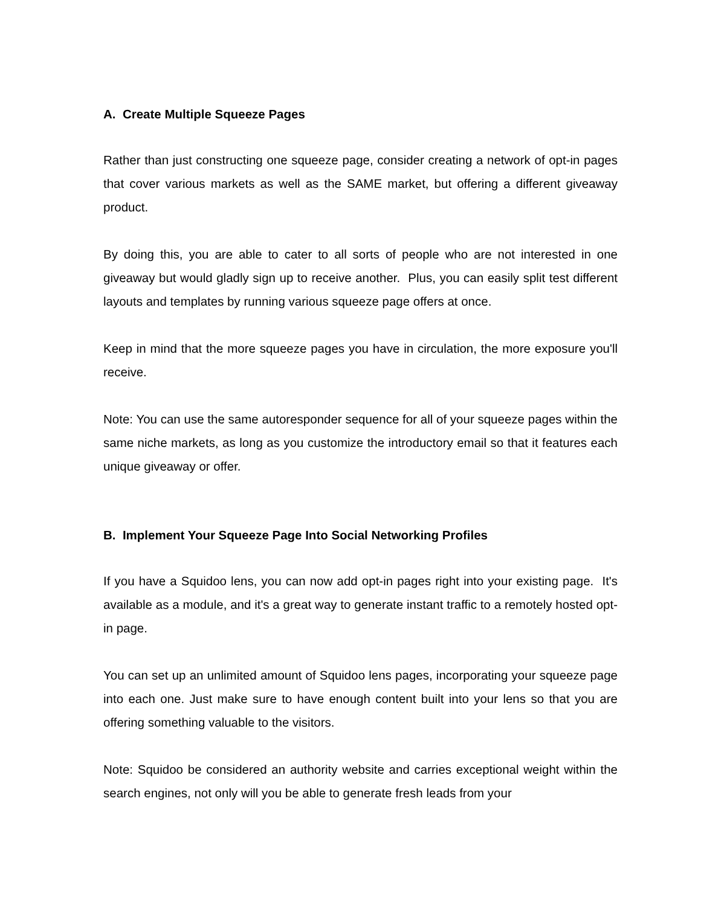A. Create Multiple Squeeze Pages
Rather than just constructing one squeeze page, consider creating a network of opt-in pages that cover various markets as well as the SAME market, but offering a different giveaway product.
By doing this, you are able to cater to all sorts of people who are not interested in one giveaway but would gladly sign up to receive another. Plus, you can easily split test different layouts and templates by running various squeeze page offers at once.
Keep in mind that the more squeeze pages you have in circulation, the more exposure you'll receive.
Note: You can use the same autoresponder sequence for all of your squeeze pages within the same niche markets, as long as you customize the introductory email so that it features each unique giveaway or offer.
B. Implement Your Squeeze Page Into Social Networking Profiles
If you have a Squidoo lens, you can now add opt-in pages right into your existing page. It's available as a module, and it's a great way to generate instant traffic to a remotely hosted opt-in page.
You can set up an unlimited amount of Squidoo lens pages, incorporating your squeeze page into each one. Just make sure to have enough content built into your lens so that you are offering something valuable to the visitors.
Note: Squidoo be considered an authority website and carries exceptional weight within the search engines, not only will you be able to generate fresh leads from your